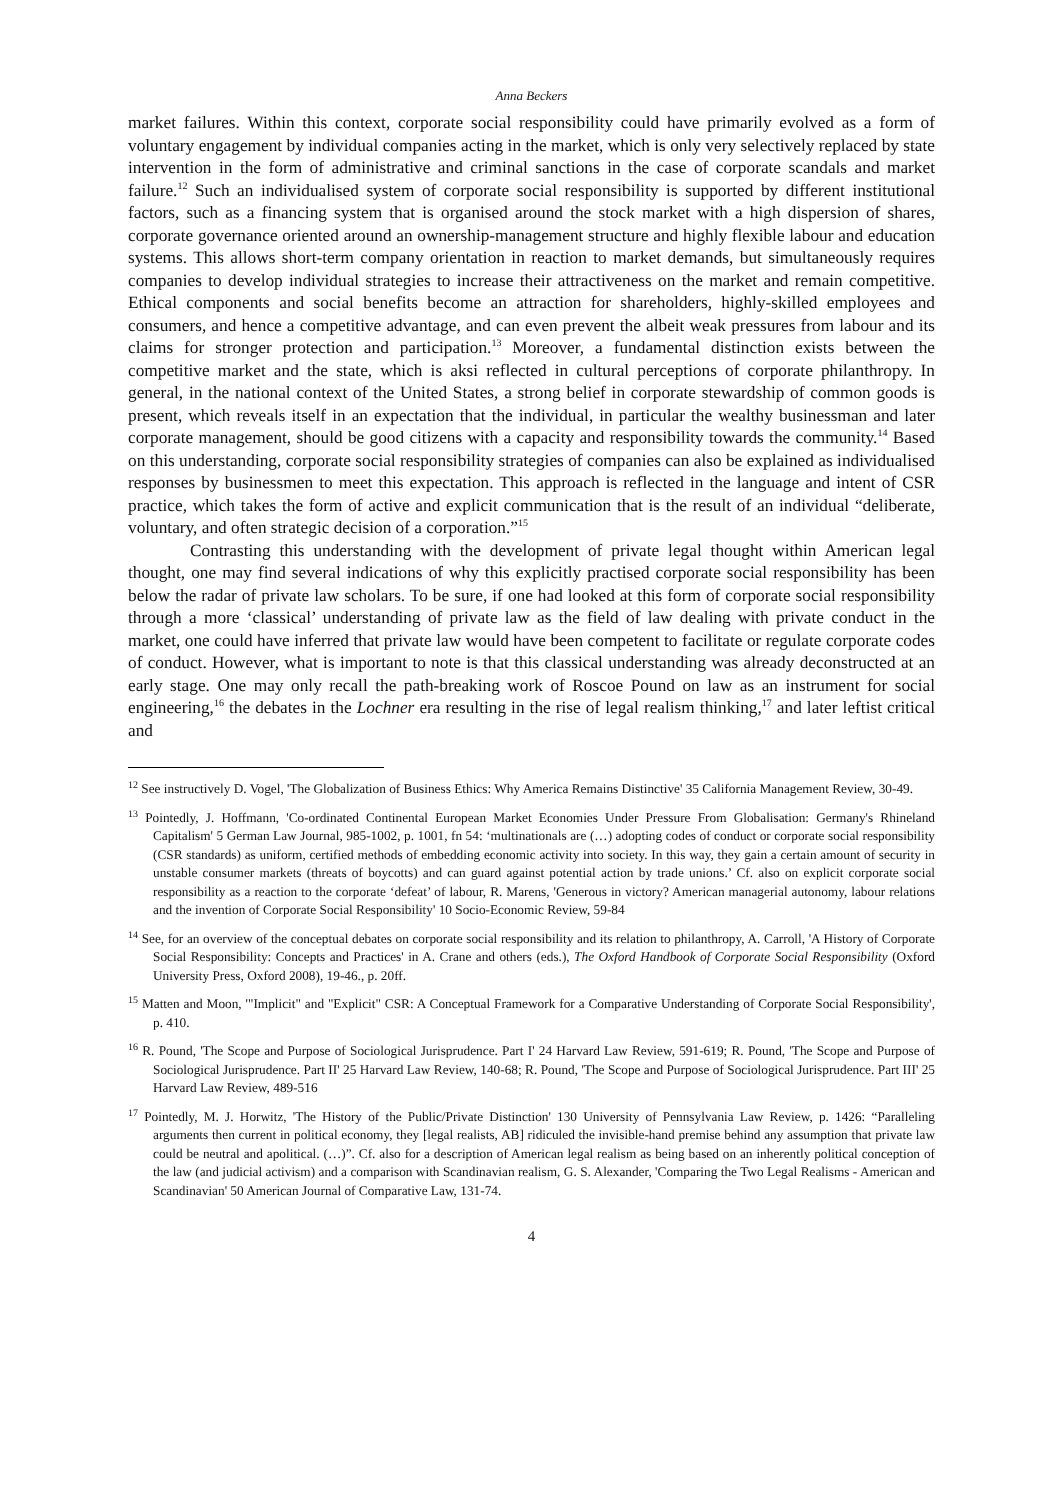Anna Beckers
market failures. Within this context, corporate social responsibility could have primarily evolved as a form of voluntary engagement by individual companies acting in the market, which is only very selectively replaced by state intervention in the form of administrative and criminal sanctions in the case of corporate scandals and market failure.<sup>12</sup> Such an individualised system of corporate social responsibility is supported by different institutional factors, such as a financing system that is organised around the stock market with a high dispersion of shares, corporate governance oriented around an ownership-management structure and highly flexible labour and education systems. This allows short-term company orientation in reaction to market demands, but simultaneously requires companies to develop individual strategies to increase their attractiveness on the market and remain competitive. Ethical components and social benefits become an attraction for shareholders, highly-skilled employees and consumers, and hence a competitive advantage, and can even prevent the albeit weak pressures from labour and its claims for stronger protection and participation.<sup>13</sup> Moreover, a fundamental distinction exists between the competitive market and the state, which is aksi reflected in cultural perceptions of corporate philanthropy. In general, in the national context of the United States, a strong belief in corporate stewardship of common goods is present, which reveals itself in an expectation that the individual, in particular the wealthy businessman and later corporate management, should be good citizens with a capacity and responsibility towards the community.<sup>14</sup> Based on this understanding, corporate social responsibility strategies of companies can also be explained as individualised responses by businessmen to meet this expectation. This approach is reflected in the language and intent of CSR practice, which takes the form of active and explicit communication that is the result of an individual “deliberate, voluntary, and often strategic decision of a corporation.”<sup>15</sup>
Contrasting this understanding with the development of private legal thought within American legal thought, one may find several indications of why this explicitly practised corporate social responsibility has been below the radar of private law scholars. To be sure, if one had looked at this form of corporate social responsibility through a more ‘classical’ understanding of private law as the field of law dealing with private conduct in the market, one could have inferred that private law would have been competent to facilitate or regulate corporate codes of conduct. However, what is important to note is that this classical understanding was already deconstructed at an early stage. One may only recall the path-breaking work of Roscoe Pound on law as an instrument for social engineering,<sup>16</sup> the debates in the Lochner era resulting in the rise of legal realism thinking,<sup>17</sup> and later leftist critical and
<sup>12</sup> See instructively D. Vogel, 'The Globalization of Business Ethics: Why America Remains Distinctive' 35 California Management Review, 30-49.
<sup>13</sup> Pointedly, J. Hoffmann, 'Co-ordinated Continental European Market Economies Under Pressure From Globalisation: Germany's Rhineland Capitalism' 5 German Law Journal, 985-1002, p. 1001, fn 54: ‘multinationals are (…) adopting codes of conduct or corporate social responsibility (CSR standards) as uniform, certified methods of embedding economic activity into society. In this way, they gain a certain amount of security in unstable consumer markets (threats of boycotts) and can guard against potential action by trade unions.’ Cf. also on explicit corporate social responsibility as a reaction to the corporate ‘defeat’ of labour, R. Marens, 'Generous in victory? American managerial autonomy, labour relations and the invention of Corporate Social Responsibility' 10 Socio-Economic Review, 59-84
<sup>14</sup> See, for an overview of the conceptual debates on corporate social responsibility and its relation to philanthropy, A. Carroll, 'A History of Corporate Social Responsibility: Concepts and Practices' in A. Crane and others (eds.), The Oxford Handbook of Corporate Social Responsibility (Oxford University Press, Oxford 2008), 19-46., p. 20ff.
<sup>15</sup> Matten and Moon, '"Implicit" and "Explicit" CSR: A Conceptual Framework for a Comparative Understanding of Corporate Social Responsibility', p. 410.
<sup>16</sup> R. Pound, 'The Scope and Purpose of Sociological Jurisprudence. Part I' 24 Harvard Law Review, 591-619; R. Pound, 'The Scope and Purpose of Sociological Jurisprudence. Part II' 25 Harvard Law Review, 140-68; R. Pound, 'The Scope and Purpose of Sociological Jurisprudence. Part III' 25 Harvard Law Review, 489-516
<sup>17</sup> Pointedly, M. J. Horwitz, 'The History of the Public/Private Distinction' 130 University of Pennsylvania Law Review, p. 1426: “Paralleling arguments then current in political economy, they [legal realists, AB] ridiculed the invisible-hand premise behind any assumption that private law could be neutral and apolitical. (…)”. Cf. also for a description of American legal realism as being based on an inherently political conception of the law (and judicial activism) and a comparison with Scandinavian realism, G. S. Alexander, 'Comparing the Two Legal Realisms - American and Scandinavian' 50 American Journal of Comparative Law, 131-74.
4